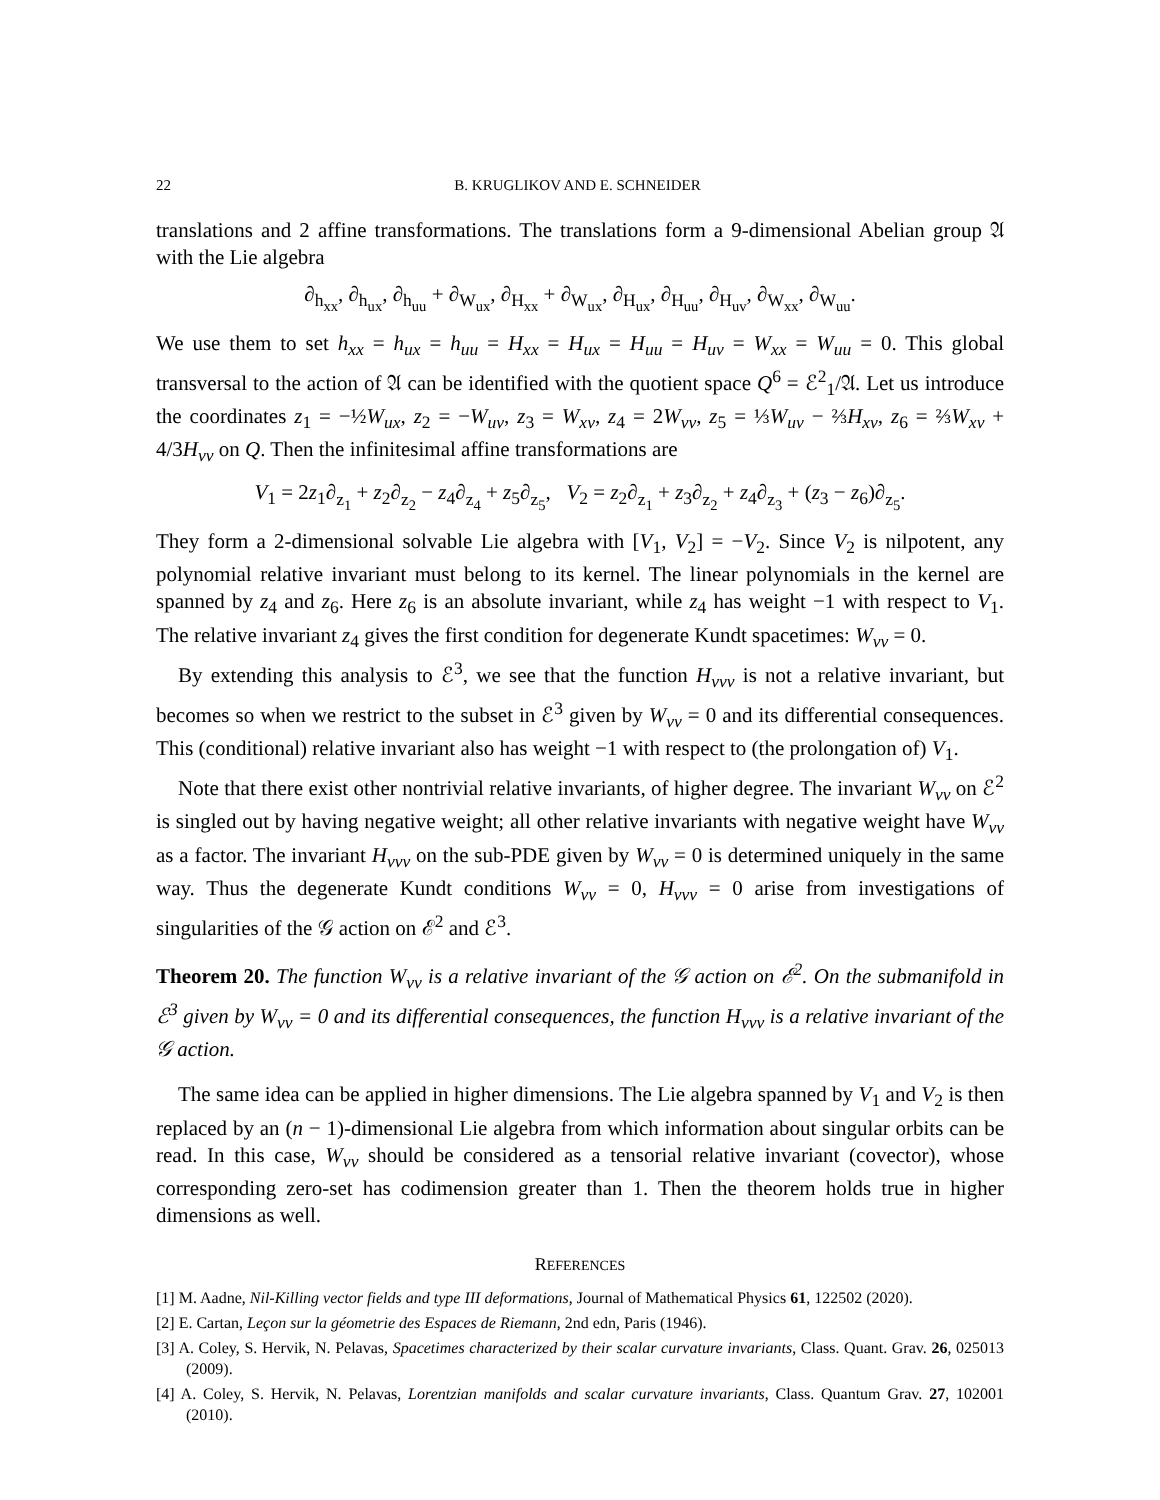22 B. KRUGLIKOV AND E. SCHNEIDER
translations and 2 affine transformations. The translations form a 9-dimensional Abelian group 𝔄 with the Lie algebra
∂<sub>h<sub>xx</sub></sub>, ∂<sub>h<sub>ux</sub></sub>, ∂<sub>h<sub>uu</sub></sub> + ∂<sub>W<sub>ux</sub></sub>, ∂<sub>H<sub>xx</sub></sub> + ∂<sub>W<sub>ux</sub></sub>, ∂<sub>H<sub>ux</sub></sub>, ∂<sub>H<sub>uu</sub></sub>, ∂<sub>H<sub>uv</sub></sub>, ∂<sub>W<sub>xx</sub></sub>, ∂<sub>W<sub>uu</sub></sub>.
We use them to set h<sub>xx</sub> = h<sub>ux</sub> = h<sub>uu</sub> = H<sub>xx</sub> = H<sub>ux</sub> = H<sub>uu</sub> = H<sub>uv</sub> = W<sub>xx</sub> = W<sub>uu</sub> = 0. This global transversal to the action of 𝔄 can be identified with the quotient space Q<sup>6</sup> = ℰ<sup>2</sup><sub>1</sub>/𝔄. Let us introduce the coordinates z<sub>1</sub> = −½W<sub>ux</sub>, z<sub>2</sub> = −W<sub>uv</sub>, z<sub>3</sub> = W<sub>xv</sub>, z<sub>4</sub> = 2W<sub>vv</sub>, z<sub>5</sub> = ⅓W<sub>uv</sub> − ⅔H<sub>xv</sub>, z<sub>6</sub> = ⅔W<sub>xv</sub> + 4/3H<sub>vv</sub> on Q. Then the infinitesimal affine transformations are
V<sub>1</sub> = 2z<sub>1</sub>∂<sub>z<sub>1</sub></sub> + z<sub>2</sub>∂<sub>z<sub>2</sub></sub> − z<sub>4</sub>∂<sub>z<sub>4</sub></sub> + z<sub>5</sub>∂<sub>z<sub>5</sub></sub>, V<sub>2</sub> = z<sub>2</sub>∂<sub>z<sub>1</sub></sub> + z<sub>3</sub>∂<sub>z<sub>2</sub></sub> + z<sub>4</sub>∂<sub>z<sub>3</sub></sub> + (z<sub>3</sub> − z<sub>6</sub>)∂<sub>z<sub>5</sub></sub>.
They form a 2-dimensional solvable Lie algebra with [V<sub>1</sub>, V<sub>2</sub>] = −V<sub>2</sub>. Since V<sub>2</sub> is nilpotent, any polynomial relative invariant must belong to its kernel. The linear polynomials in the kernel are spanned by z<sub>4</sub> and z<sub>6</sub>. Here z<sub>6</sub> is an absolute invariant, while z<sub>4</sub> has weight −1 with respect to V<sub>1</sub>. The relative invariant z<sub>4</sub> gives the first condition for degenerate Kundt spacetimes: W<sub>vv</sub> = 0.
By extending this analysis to ℰ<sup>3</sup>, we see that the function H<sub>vvv</sub> is not a relative invariant, but becomes so when we restrict to the subset in ℰ<sup>3</sup> given by W<sub>vv</sub> = 0 and its differential consequences. This (conditional) relative invariant also has weight −1 with respect to (the prolongation of) V<sub>1</sub>.
Note that there exist other nontrivial relative invariants, of higher degree. The invariant W<sub>vv</sub> on ℰ<sup>2</sup> is singled out by having negative weight; all other relative invariants with negative weight have W<sub>vv</sub> as a factor. The invariant H<sub>vvv</sub> on the sub-PDE given by W<sub>vv</sub> = 0 is determined uniquely in the same way. Thus the degenerate Kundt conditions W<sub>vv</sub> = 0, H<sub>vvv</sub> = 0 arise from investigations of singularities of the 𝒢 action on ℰ<sup>2</sup> and ℰ<sup>3</sup>.
Theorem 20. The function W<sub>vv</sub> is a relative invariant of the 𝒢 action on ℰ<sup>2</sup>. On the submanifold in ℰ<sup>3</sup> given by W<sub>vv</sub> = 0 and its differential consequences, the function H<sub>vvv</sub> is a relative invariant of the 𝒢 action.
The same idea can be applied in higher dimensions. The Lie algebra spanned by V<sub>1</sub> and V<sub>2</sub> is then replaced by an (n − 1)-dimensional Lie algebra from which information about singular orbits can be read. In this case, W<sub>vv</sub> should be considered as a tensorial relative invariant (covector), whose corresponding zero-set has codimension greater than 1. Then the theorem holds true in higher dimensions as well.
REFERENCES
[1] M. Aadne, Nil-Killing vector fields and type III deformations, Journal of Mathematical Physics 61, 122502 (2020).
[2] E. Cartan, Leçon sur la géometrie des Espaces de Riemann, 2nd edn, Paris (1946).
[3] A. Coley, S. Hervik, N. Pelavas, Spacetimes characterized by their scalar curvature invariants, Class. Quant. Grav. 26, 025013 (2009).
[4] A. Coley, S. Hervik, N. Pelavas, Lorentzian manifolds and scalar curvature invariants, Class. Quantum Grav. 27, 102001 (2010).